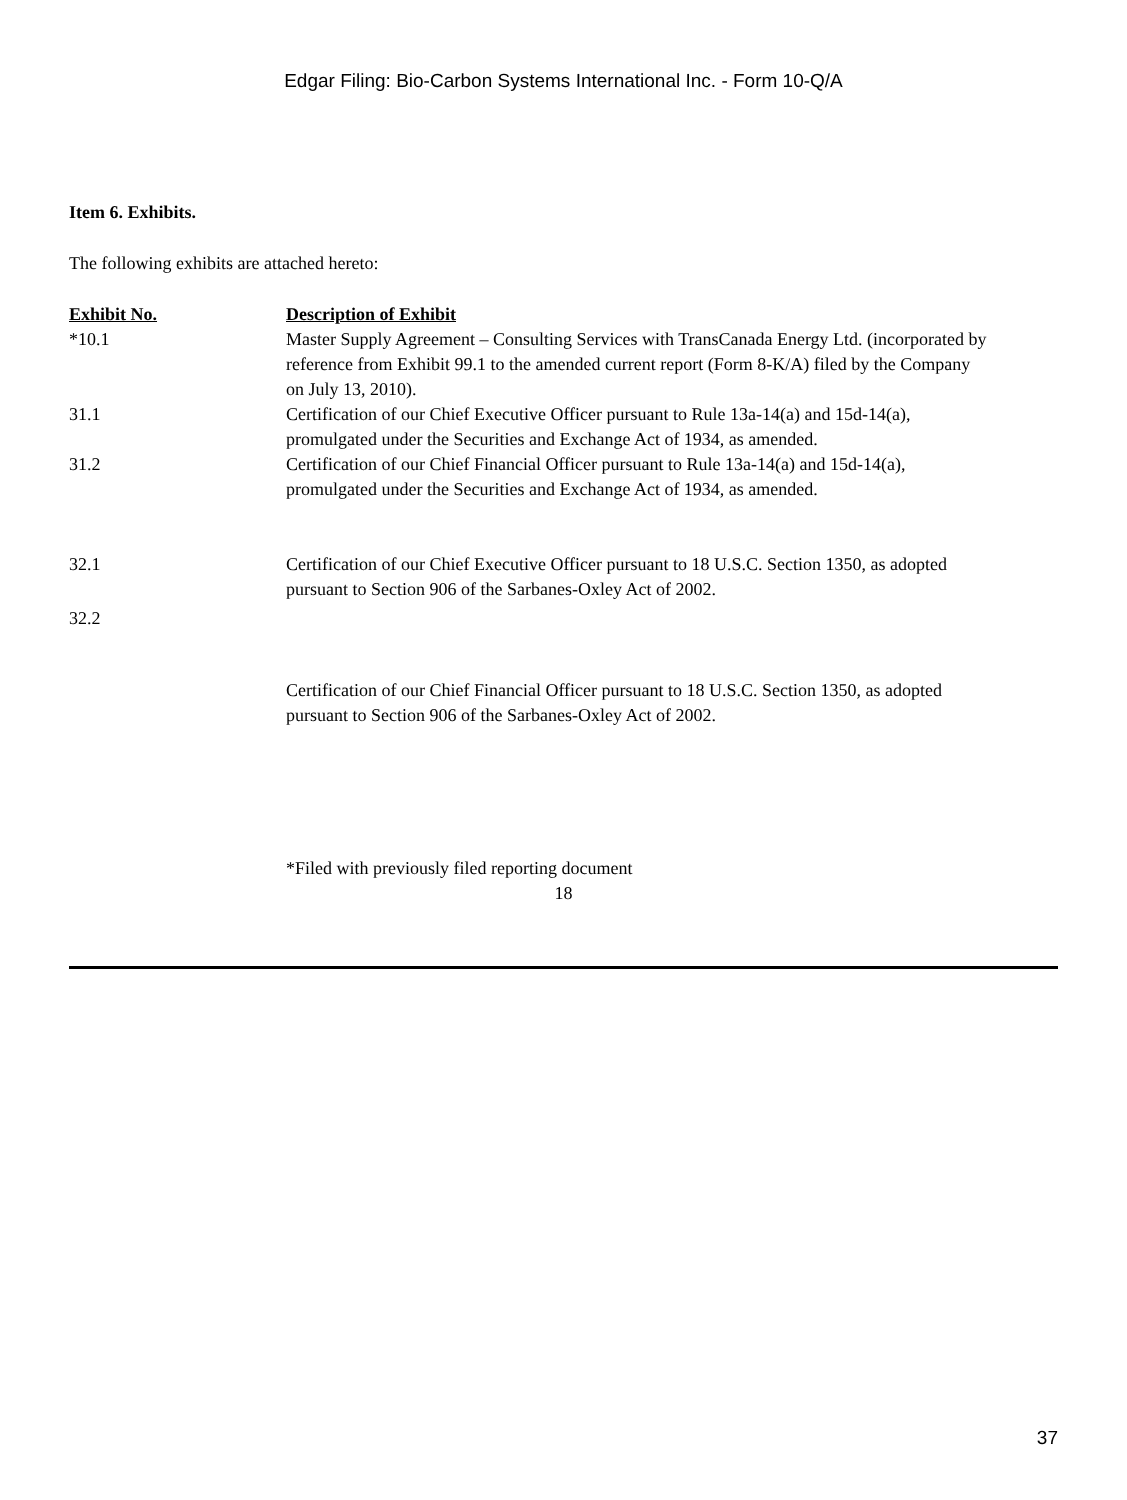Edgar Filing: Bio-Carbon Systems International Inc. - Form 10-Q/A
Item 6. Exhibits.
The following exhibits are attached hereto:
| Exhibit No. | Description of Exhibit |
| --- | --- |
| *10.1 | Master Supply Agreement – Consulting Services with TransCanada Energy Ltd. (incorporated by reference from Exhibit 99.1 to the amended current report (Form 8-K/A) filed by the Company on July 13, 2010). |
| 31.1 | Certification of our Chief Executive Officer pursuant to Rule 13a-14(a) and 15d-14(a), promulgated under the Securities and Exchange Act of 1934, as amended. |
| 31.2 | Certification of our Chief Financial Officer pursuant to Rule 13a-14(a) and 15d-14(a), promulgated under the Securities and Exchange Act of 1934, as amended. |
| 32.1 | Certification of our Chief Executive Officer pursuant to 18 U.S.C. Section 1350, as adopted pursuant to Section 906 of the Sarbanes-Oxley Act of 2002. |
| 32.2 | Certification of our Chief Financial Officer pursuant to 18 U.S.C. Section 1350, as adopted pursuant to Section 906 of the Sarbanes-Oxley Act of 2002. |
| | *Filed with previously filed reporting document |
18
37